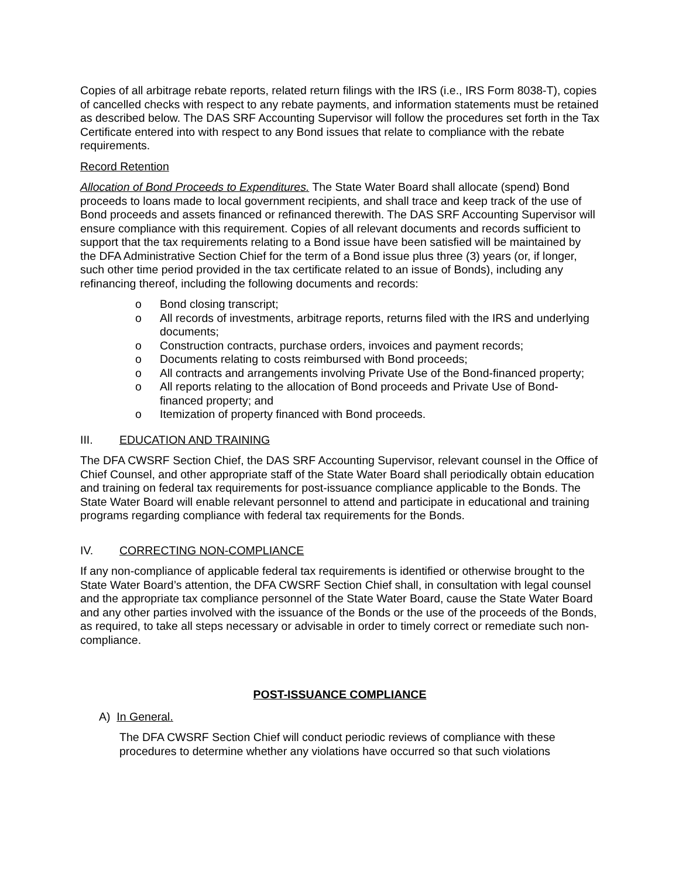Copies of all arbitrage rebate reports, related return filings with the IRS (i.e., IRS Form 8038-T), copies of cancelled checks with respect to any rebate payments, and information statements must be retained as described below. The DAS SRF Accounting Supervisor will follow the procedures set forth in the Tax Certificate entered into with respect to any Bond issues that relate to compliance with the rebate requirements.
Record Retention
Allocation of Bond Proceeds to Expenditures. The State Water Board shall allocate (spend) Bond proceeds to loans made to local government recipients, and shall trace and keep track of the use of Bond proceeds and assets financed or refinanced therewith. The DAS SRF Accounting Supervisor will ensure compliance with this requirement. Copies of all relevant documents and records sufficient to support that the tax requirements relating to a Bond issue have been satisfied will be maintained by the DFA Administrative Section Chief for the term of a Bond issue plus three (3) years (or, if longer, such other time period provided in the tax certificate related to an issue of Bonds), including any refinancing thereof, including the following documents and records:
o Bond closing transcript;
o All records of investments, arbitrage reports, returns filed with the IRS and underlying documents;
o Construction contracts, purchase orders, invoices and payment records;
o Documents relating to costs reimbursed with Bond proceeds;
o All contracts and arrangements involving Private Use of the Bond-financed property;
o All reports relating to the allocation of Bond proceeds and Private Use of Bond-financed property; and
o Itemization of property financed with Bond proceeds.
III. EDUCATION AND TRAINING
The DFA CWSRF Section Chief, the DAS SRF Accounting Supervisor, relevant counsel in the Office of Chief Counsel, and other appropriate staff of the State Water Board shall periodically obtain education and training on federal tax requirements for post-issuance compliance applicable to the Bonds. The State Water Board will enable relevant personnel to attend and participate in educational and training programs regarding compliance with federal tax requirements for the Bonds.
IV. CORRECTING NON-COMPLIANCE
If any non-compliance of applicable federal tax requirements is identified or otherwise brought to the State Water Board’s attention, the DFA CWSRF Section Chief shall, in consultation with legal counsel and the appropriate tax compliance personnel of the State Water Board, cause the State Water Board and any other parties involved with the issuance of the Bonds or the use of the proceeds of the Bonds, as required, to take all steps necessary or advisable in order to timely correct or remediate such non-compliance.
POST-ISSUANCE COMPLIANCE
A) In General.
The DFA CWSRF Section Chief will conduct periodic reviews of compliance with these procedures to determine whether any violations have occurred so that such violations